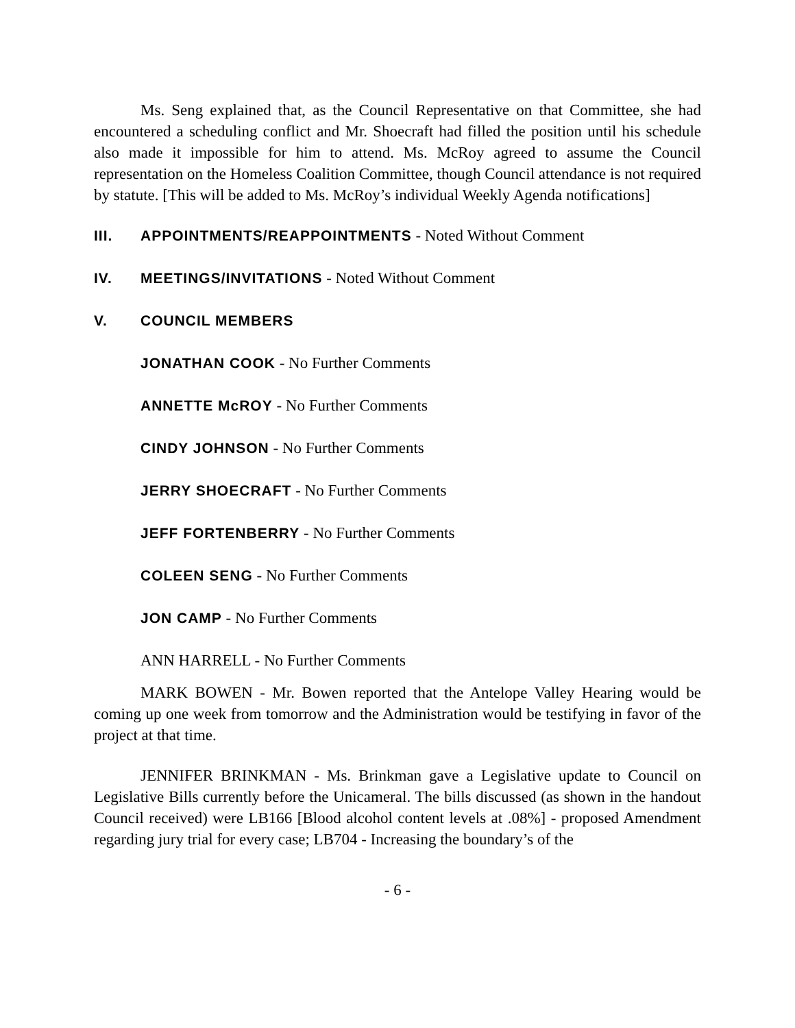Ms. Seng explained that, as the Council Representative on that Committee, she had encountered a scheduling conflict and Mr. Shoecraft had filled the position until his schedule also made it impossible for him to attend. Ms. McRoy agreed to assume the Council representation on the Homeless Coalition Committee, though Council attendance is not required by statute. [This will be added to Ms. McRoy’s individual Weekly Agenda notifications]
III. APPOINTMENTS/REAPPOINTMENTS - Noted Without Comment
IV. MEETINGS/INVITATIONS - Noted Without Comment
V. COUNCIL MEMBERS
JONATHAN COOK - No Further Comments
ANNETTE McROY - No Further Comments
CINDY JOHNSON - No Further Comments
JERRY SHOECRAFT - No Further Comments
JEFF FORTENBERRY - No Further Comments
COLEEN SENG - No Further Comments
JON CAMP - No Further Comments
ANN HARRELL - No Further Comments
MARK BOWEN - Mr. Bowen reported that the Antelope Valley Hearing would be coming up one week from tomorrow and the Administration would be testifying in favor of the project at that time.
JENNIFER BRINKMAN - Ms. Brinkman gave a Legislative update to Council on Legislative Bills currently before the Unicameral. The bills discussed (as shown in the handout Council received) were LB166 [Blood alcohol content levels at .08%] - proposed Amendment regarding jury trial for every case; LB704 - Increasing the boundary’s of the
- 6 -